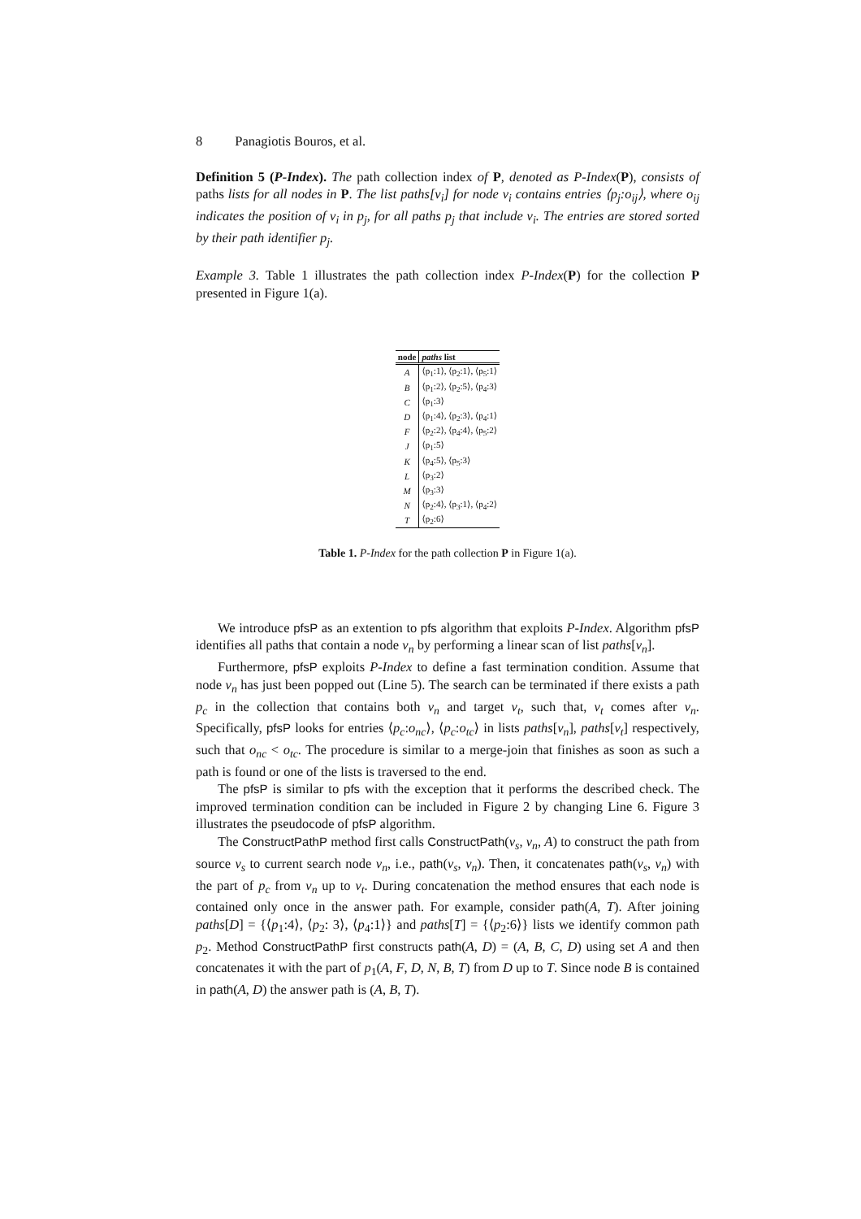8 Panagiotis Bouros, et al.
Definition 5 (P-Index). The path collection index of P, denoted as P-Index(P), consists of paths lists for all nodes in P. The list paths[v<sub>i</sub>] for node v<sub>i</sub> contains entries ⟨p<sub>j</sub>:o<sub>ij</sub>⟩, where o<sub>ij</sub> indicates the position of v<sub>i</sub> in p<sub>j</sub>, for all paths p<sub>j</sub> that include v<sub>i</sub>. The entries are stored sorted by their path identifier p<sub>j</sub>.
Example 3. Table 1 illustrates the path collection index P-Index(P) for the collection P presented in Figure 1(a).
| node | paths list |
| --- | --- |
| A | ⟨p<sub>1</sub>:1⟩, ⟨p<sub>2</sub>:1⟩, ⟨p<sub>5</sub>:1⟩ |
| B | ⟨p<sub>1</sub>:2⟩, ⟨p<sub>2</sub>:5⟩, ⟨p<sub>4</sub>:3⟩ |
| C | ⟨p<sub>1</sub>:3⟩ |
| D | ⟨p<sub>1</sub>:4⟩, ⟨p<sub>2</sub>:3⟩, ⟨p<sub>4</sub>:1⟩ |
| F | ⟨p<sub>2</sub>:2⟩, ⟨p<sub>4</sub>:4⟩, ⟨p<sub>5</sub>:2⟩ |
| J | ⟨p<sub>1</sub>:5⟩ |
| K | ⟨p<sub>4</sub>:5⟩, ⟨p<sub>5</sub>:3⟩ |
| L | ⟨p<sub>3</sub>:2⟩ |
| M | ⟨p<sub>3</sub>:3⟩ |
| N | ⟨p<sub>2</sub>:4⟩, ⟨p<sub>3</sub>:1⟩, ⟨p<sub>4</sub>:2⟩ |
| T | ⟨p<sub>2</sub>:6⟩ |
Table 1. P-Index for the path collection P in Figure 1(a).
We introduce pfsP as an extention to pfs algorithm that exploits P-Index. Algorithm pfsP identifies all paths that contain a node v<sub>n</sub> by performing a linear scan of list paths[v<sub>n</sub>].
Furthermore, pfsP exploits P-Index to define a fast termination condition. Assume that node v<sub>n</sub> has just been popped out (Line 5). The search can be terminated if there exists a path p<sub>c</sub> in the collection that contains both v<sub>n</sub> and target v<sub>t</sub>, such that, v<sub>t</sub> comes after v<sub>n</sub>. Specifically, pfsP looks for entries ⟨p<sub>c</sub>:o<sub>nc</sub>⟩, ⟨p<sub>c</sub>:o<sub>tc</sub>⟩ in lists paths[v<sub>n</sub>], paths[v<sub>t</sub>] respectively, such that o<sub>nc</sub> < o<sub>tc</sub>. The procedure is similar to a merge-join that finishes as soon as such a path is found or one of the lists is traversed to the end.
The pfsP is similar to pfs with the exception that it performs the described check. The improved termination condition can be included in Figure 2 by changing Line 6. Figure 3 illustrates the pseudocode of pfsP algorithm.
The ConstructPathP method first calls ConstructPath(v<sub>s</sub>, v<sub>n</sub>, A) to construct the path from source v<sub>s</sub> to current search node v<sub>n</sub>, i.e., path(v<sub>s</sub>, v<sub>n</sub>). Then, it concatenates path(v<sub>s</sub>, v<sub>n</sub>) with the part of p<sub>c</sub> from v<sub>n</sub> up to v<sub>t</sub>. During concatenation the method ensures that each node is contained only once in the answer path. For example, consider path(A, T). After joining paths[D] = {⟨p<sub>1</sub>:4⟩, ⟨p<sub>2</sub>: 3⟩, ⟨p<sub>4</sub>:1⟩} and paths[T] = {⟨p<sub>2</sub>:6⟩} lists we identify common path p<sub>2</sub>. Method ConstructPathP first constructs path(A, D) = (A, B, C, D) using set A and then concatenates it with the part of p<sub>1</sub>(A, F, D, N, B, T) from D up to T. Since node B is contained in path(A, D) the answer path is (A, B, T).